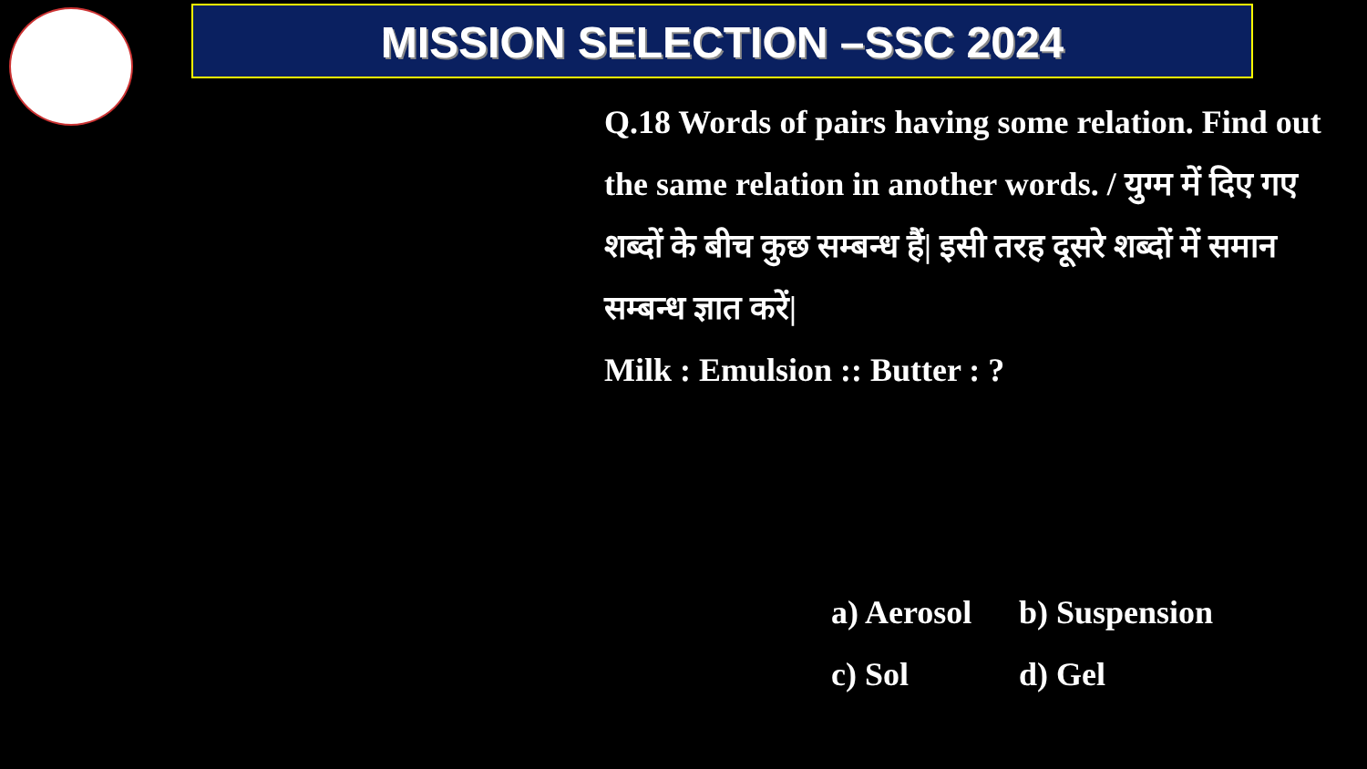MISSION SELECTION –SSC 2024
Q.18 Words of pairs having some relation. Find out the same relation in another words. / युग्म में दिए गए शब्दों के बीच कुछ सम्बन्ध हैं| इसी तरह दूसरे शब्दों में समान सम्बन्ध ज्ञात करें|
Milk : Emulsion :: Butter : ?
a) Aerosol b) Suspension
c) Sol d) Gel